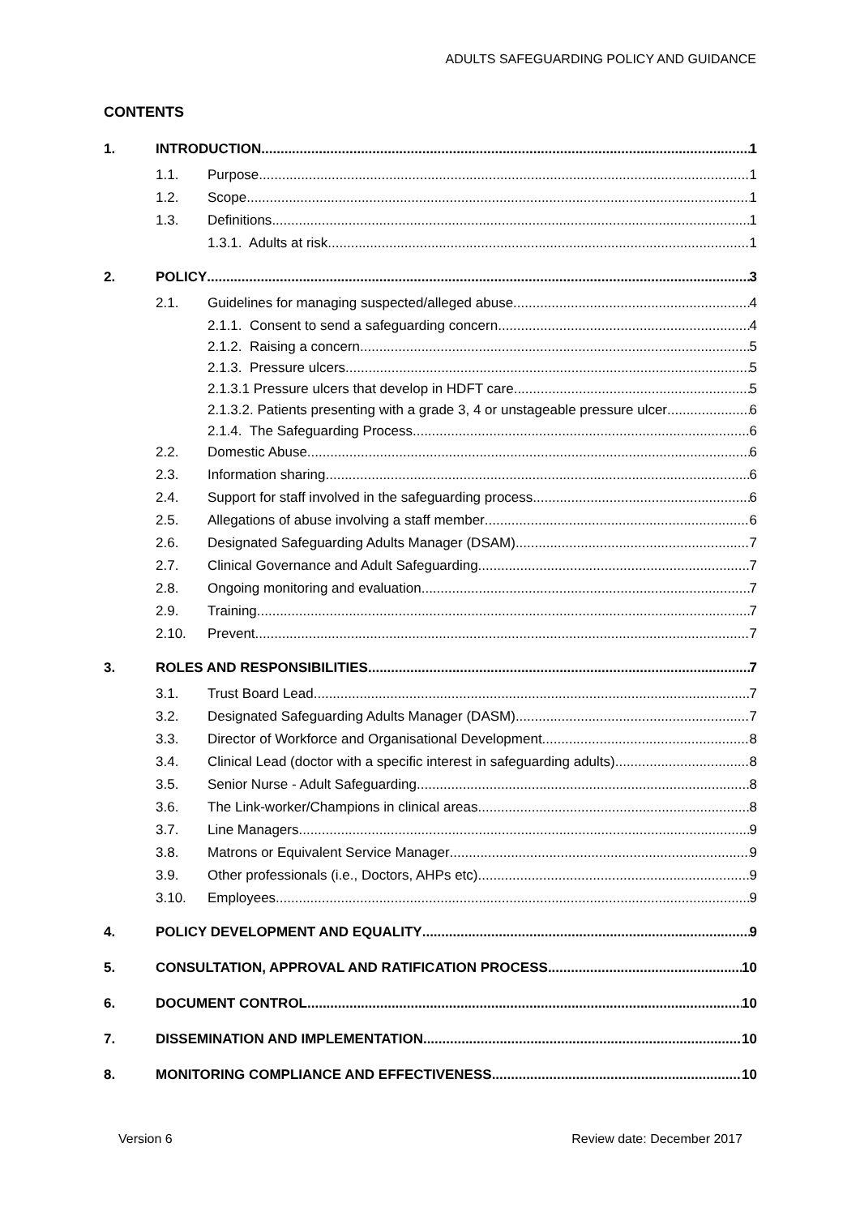ADULTS SAFEGUARDING POLICY AND GUIDANCE
CONTENTS
1. INTRODUCTION 1
1.1. Purpose 1
1.2. Scope 1
1.3. Definitions 1
1.3.1. Adults at risk 1
2. POLICY 3
2.1. Guidelines for managing suspected/alleged abuse 4
2.1.1. Consent to send a safeguarding concern 4
2.1.2. Raising a concern 5
2.1.3. Pressure ulcers 5
2.1.3.1 Pressure ulcers that develop in HDFT care 5
2.1.3.2. Patients presenting with a grade 3, 4 or unstageable pressure ulcer 6
2.1.4. The Safeguarding Process 6
2.2. Domestic Abuse 6
2.3. Information sharing 6
2.4. Support for staff involved in the safeguarding process 6
2.5. Allegations of abuse involving a staff member 6
2.6. Designated Safeguarding Adults Manager (DSAM) 7
2.7. Clinical Governance and Adult Safeguarding 7
2.8. Ongoing monitoring and evaluation 7
2.9. Training 7
2.10. Prevent 7
3. ROLES AND RESPONSIBILITIES 7
3.1. Trust Board Lead 7
3.2. Designated Safeguarding Adults Manager (DASM) 7
3.3. Director of Workforce and Organisational Development 8
3.4. Clinical Lead (doctor with a specific interest in safeguarding adults) 8
3.5. Senior Nurse - Adult Safeguarding 8
3.6. The Link-worker/Champions in clinical areas 8
3.7. Line Managers 9
3.8. Matrons or Equivalent Service Manager 9
3.9. Other professionals (i.e., Doctors, AHPs etc) 9
3.10. Employees 9
4. POLICY DEVELOPMENT AND EQUALITY 9
5. CONSULTATION, APPROVAL AND RATIFICATION PROCESS 10
6. DOCUMENT CONTROL 10
7. DISSEMINATION AND IMPLEMENTATION 10
8. MONITORING COMPLIANCE AND EFFECTIVENESS 10
Version 6 Review date: December 2017